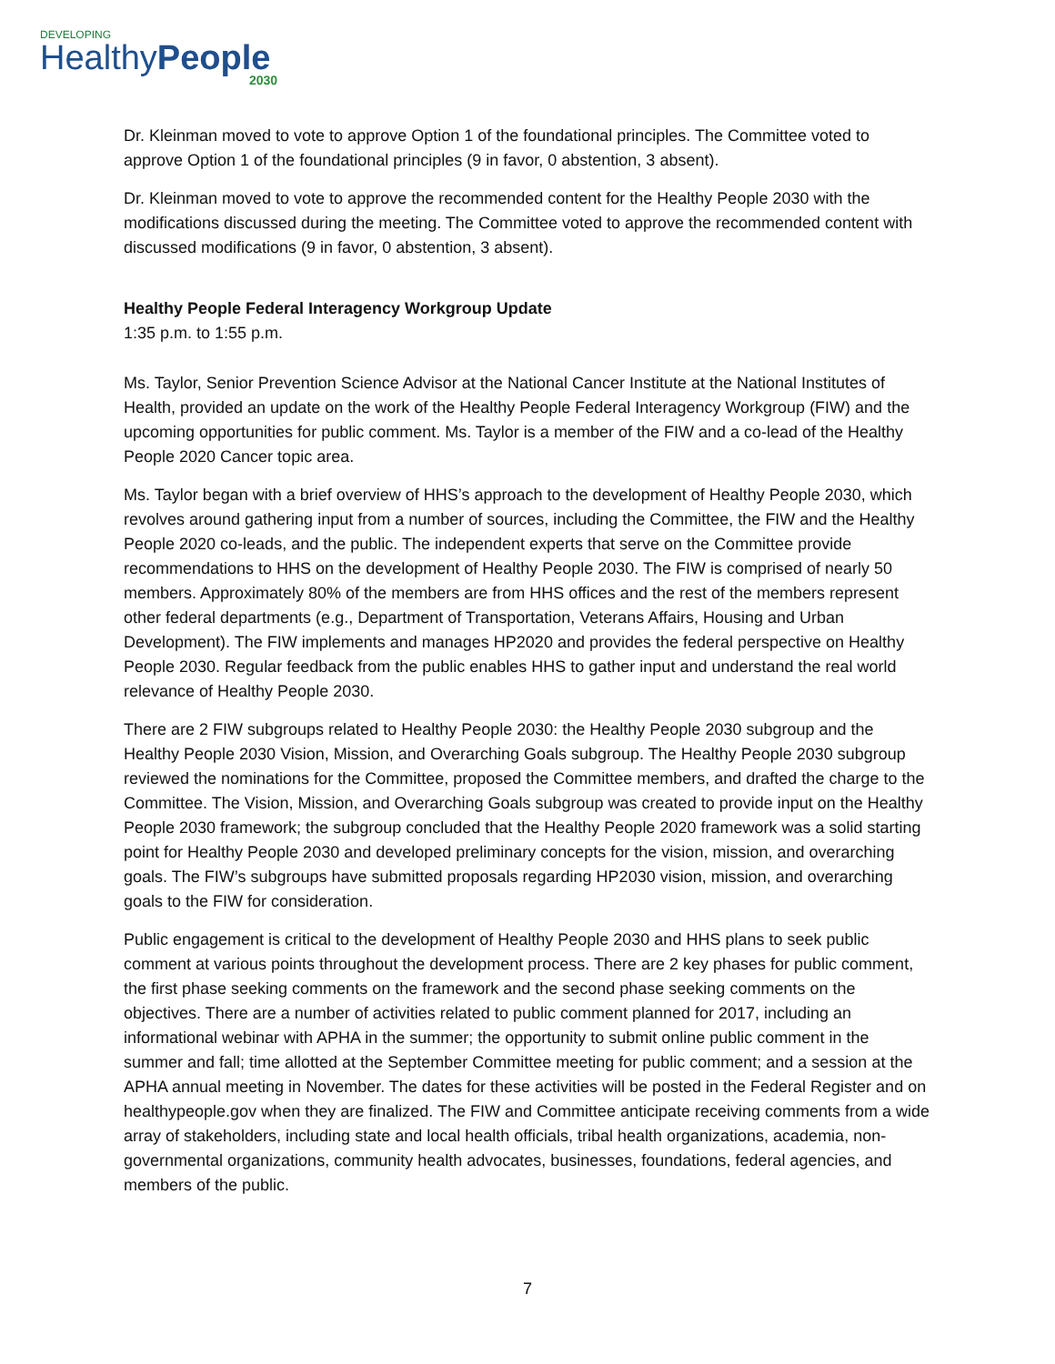DEVELOPING
HealthyPeople
2030
Dr. Kleinman moved to vote to approve Option 1 of the foundational principles. The Committee voted to approve Option 1 of the foundational principles (9 in favor, 0 abstention, 3 absent).
Dr. Kleinman moved to vote to approve the recommended content for the Healthy People 2030 with the modifications discussed during the meeting. The Committee voted to approve the recommended content with discussed modifications (9 in favor, 0 abstention, 3 absent).
Healthy People Federal Interagency Workgroup Update
1:35 p.m. to 1:55 p.m.
Ms. Taylor, Senior Prevention Science Advisor at the National Cancer Institute at the National Institutes of Health, provided an update on the work of the Healthy People Federal Interagency Workgroup (FIW) and the upcoming opportunities for public comment. Ms. Taylor is a member of the FIW and a co-lead of the Healthy People 2020 Cancer topic area.
Ms. Taylor began with a brief overview of HHS’s approach to the development of Healthy People 2030, which revolves around gathering input from a number of sources, including the Committee, the FIW and the Healthy People 2020 co-leads, and the public. The independent experts that serve on the Committee provide recommendations to HHS on the development of Healthy People 2030. The FIW is comprised of nearly 50 members. Approximately 80% of the members are from HHS offices and the rest of the members represent other federal departments (e.g., Department of Transportation, Veterans Affairs, Housing and Urban Development). The FIW implements and manages HP2020 and provides the federal perspective on Healthy People 2030. Regular feedback from the public enables HHS to gather input and understand the real world relevance of Healthy People 2030.
There are 2 FIW subgroups related to Healthy People 2030: the Healthy People 2030 subgroup and the Healthy People 2030 Vision, Mission, and Overarching Goals subgroup. The Healthy People 2030 subgroup reviewed the nominations for the Committee, proposed the Committee members, and drafted the charge to the Committee. The Vision, Mission, and Overarching Goals subgroup was created to provide input on the Healthy People 2030 framework; the subgroup concluded that the Healthy People 2020 framework was a solid starting point for Healthy People 2030 and developed preliminary concepts for the vision, mission, and overarching goals. The FIW’s subgroups have submitted proposals regarding HP2030 vision, mission, and overarching goals to the FIW for consideration.
Public engagement is critical to the development of Healthy People 2030 and HHS plans to seek public comment at various points throughout the development process. There are 2 key phases for public comment, the first phase seeking comments on the framework and the second phase seeking comments on the objectives. There are a number of activities related to public comment planned for 2017, including an informational webinar with APHA in the summer; the opportunity to submit online public comment in the summer and fall; time allotted at the September Committee meeting for public comment; and a session at the APHA annual meeting in November. The dates for these activities will be posted in the Federal Register and on healthypeople.gov when they are finalized. The FIW and Committee anticipate receiving comments from a wide array of stakeholders, including state and local health officials, tribal health organizations, academia, non-governmental organizations, community health advocates, businesses, foundations, federal agencies, and members of the public.
7